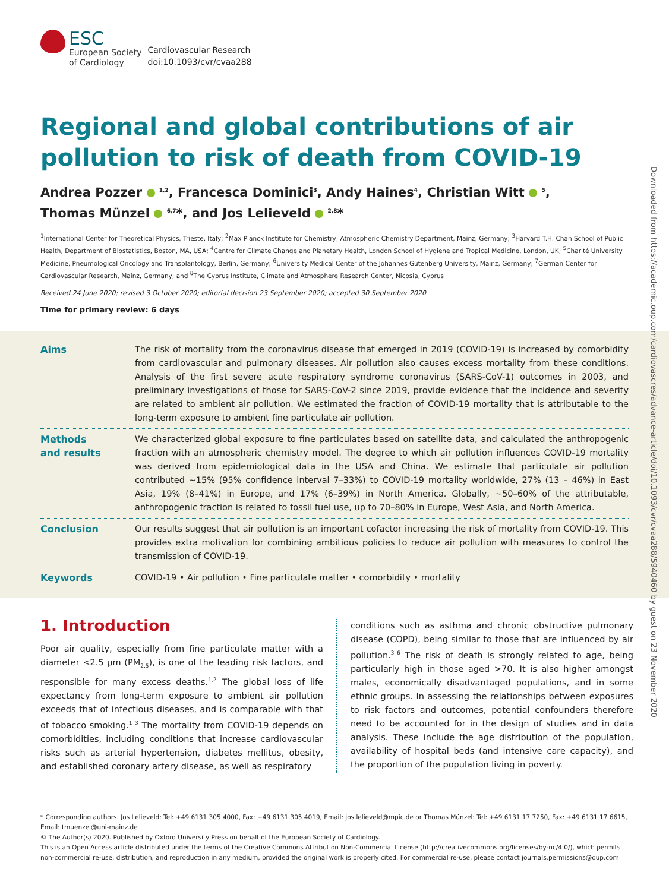Downloaded from https://academic.oup.com/cardiovascres/advance-article/doi/10.1093/cvr/cvaa288/5940460 by guest on 23 November 2020
ESC
European Society
of Cardiology
Cardiovascular Research
doi:10.1093/cvr/cvaa288
Regional and global contributions of air pollution to risk of death from COVID-19
Andrea Pozzer <sup>1,2</sup>, Francesca Dominici<sup>3</sup>, Andy Haines<sup>4</sup>, Christian Witt <sup>5</sup>,
Thomas Münzel <sup>6,7</sup>*, and Jos Lelieveld <sup>2,8</sup>*
<sup>1</sup> International Center for Theoretical Physics, Trieste, Italy; <sup>2</sup>Max Planck Institute for Chemistry, Atmospheric Chemistry Department, Mainz, Germany; <sup>3</sup>Harvard T.H. Chan School of Public Health, Department of Biostatistics, Boston, MA, USA; <sup>4</sup>Centre for Climate Change and Planetary Health, London School of Hygiene and Tropical Medicine, London, UK; <sup>5</sup>Charité University Medicine, Pneumological Oncology and Transplantology, Berlin, Germany; <sup>6</sup>University Medical Center of the Johannes Gutenberg University, Mainz, Germany; <sup>7</sup>German Center for Cardiovascular Research, Mainz, Germany; and <sup>8</sup>The Cyprus Institute, Climate and Atmosphere Research Center, Nicosia, Cyprus
Received 24 June 2020; revised 3 October 2020; editorial decision 23 September 2020; accepted 30 September 2020
Time for primary review: 6 days
Aims The risk of mortality from the coronavirus disease that emerged in 2019 (COVID-19) is increased by comorbidity from cardiovascular and pulmonary diseases. Air pollution also causes excess mortality from these conditions. Analysis of the first severe acute respiratory syndrome coronavirus (SARS-CoV-1) outcomes in 2003, and preliminary investigations of those for SARS-CoV-2 since 2019, provide evidence that the incidence and severity are related to ambient air pollution. We estimated the fraction of COVID-19 mortality that is attributable to the long-term exposure to ambient fine particulate air pollution.
Methods
and results
We characterized global exposure to fine particulates based on satellite data, and calculated the anthropogenic fraction with an atmospheric chemistry model. The degree to which air pollution influences COVID-19 mortality was derived from epidemiological data in the USA and China. We estimate that particulate air pollution contributed ∼15% (95% confidence interval 7–33%) to COVID-19 mortality worldwide, 27% (13 – 46%) in East Asia, 19% (8–41%) in Europe, and 17% (6–39%) in North America. Globally, ∼50–60% of the attributable, anthropogenic fraction is related to fossil fuel use, up to 70–80% in Europe, West Asia, and North America.
Conclusion Our results suggest that air pollution is an important cofactor increasing the risk of mortality from COVID-19. This provides extra motivation for combining ambitious policies to reduce air pollution with measures to control the transmission of COVID-19.
Keywords COVID-19 • Air pollution • Fine particulate matter • comorbidity • mortality
1. Introduction
Poor air quality, especially from fine particulate matter with a diameter <2.5 µm (PM<sub>2.5</sub>), is one of the leading risk factors, and responsible for many excess deaths.<sup>1,2</sup> The global loss of life expectancy from long-term exposure to ambient air pollution exceeds that of infectious diseases, and is comparable with that of tobacco smoking.<sup>1–3</sup> The mortality from COVID-19 depends on comorbidities, including conditions that increase cardiovascular risks such as arterial hypertension, diabetes mellitus, obesity, and established coronary artery disease, as well as respiratory
conditions such as asthma and chronic obstructive pulmonary disease (COPD), being similar to those that are influenced by air pollution.<sup>3–6</sup> The risk of death is strongly related to age, being particularly high in those aged >70. It is also higher amongst males, economically disadvantaged populations, and in some ethnic groups. In assessing the relationships between exposures to risk factors and outcomes, potential confounders therefore need to be accounted for in the design of studies and in data analysis. These include the age distribution of the population, availability of hospital beds (and intensive care capacity), and the proportion of the population living in poverty.
* Corresponding authors. Jos Lelieveld: Tel: +49 6131 305 4000, Fax: +49 6131 305 4019, Email: jos.lelieveld@mpic.de or Thomas Münzel: Tel: +49 6131 17 7250, Fax: +49 6131 17 6615, Email: tmuenzel@uni-mainz.de
© The Author(s) 2020. Published by Oxford University Press on behalf of the European Society of Cardiology.
This is an Open Access article distributed under the terms of the Creative Commons Attribution Non-Commercial License (http://creativecommons.org/licenses/by-nc/4.0/), which permits non-commercial re-use, distribution, and reproduction in any medium, provided the original work is properly cited. For commercial re-use, please contact journals.permissions@oup.com